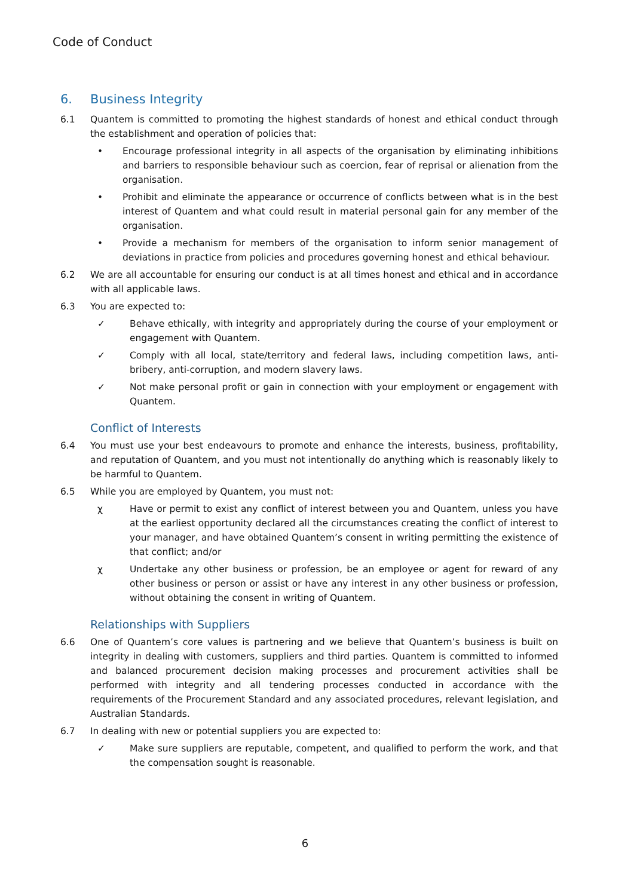Code of Conduct
6. Business Integrity
6.1 Quantem is committed to promoting the highest standards of honest and ethical conduct through the establishment and operation of policies that:
• Encourage professional integrity in all aspects of the organisation by eliminating inhibitions and barriers to responsible behaviour such as coercion, fear of reprisal or alienation from the organisation.
• Prohibit and eliminate the appearance or occurrence of conflicts between what is in the best interest of Quantem and what could result in material personal gain for any member of the organisation.
• Provide a mechanism for members of the organisation to inform senior management of deviations in practice from policies and procedures governing honest and ethical behaviour.
6.2 We are all accountable for ensuring our conduct is at all times honest and ethical and in accordance with all applicable laws.
6.3 You are expected to:
✓ Behave ethically, with integrity and appropriately during the course of your employment or engagement with Quantem.
✓ Comply with all local, state/territory and federal laws, including competition laws, anti-bribery, anti-corruption, and modern slavery laws.
✓ Not make personal profit or gain in connection with your employment or engagement with Quantem.
Conflict of Interests
6.4 You must use your best endeavours to promote and enhance the interests, business, profitability, and reputation of Quantem, and you must not intentionally do anything which is reasonably likely to be harmful to Quantem.
6.5 While you are employed by Quantem, you must not:
χ Have or permit to exist any conflict of interest between you and Quantem, unless you have at the earliest opportunity declared all the circumstances creating the conflict of interest to your manager, and have obtained Quantem’s consent in writing permitting the existence of that conflict; and/or
χ Undertake any other business or profession, be an employee or agent for reward of any other business or person or assist or have any interest in any other business or profession, without obtaining the consent in writing of Quantem.
Relationships with Suppliers
6.6 One of Quantem’s core values is partnering and we believe that Quantem’s business is built on integrity in dealing with customers, suppliers and third parties. Quantem is committed to informed and balanced procurement decision making processes and procurement activities shall be performed with integrity and all tendering processes conducted in accordance with the requirements of the Procurement Standard and any associated procedures, relevant legislation, and Australian Standards.
6.7 In dealing with new or potential suppliers you are expected to:
✓ Make sure suppliers are reputable, competent, and qualified to perform the work, and that the compensation sought is reasonable.
6